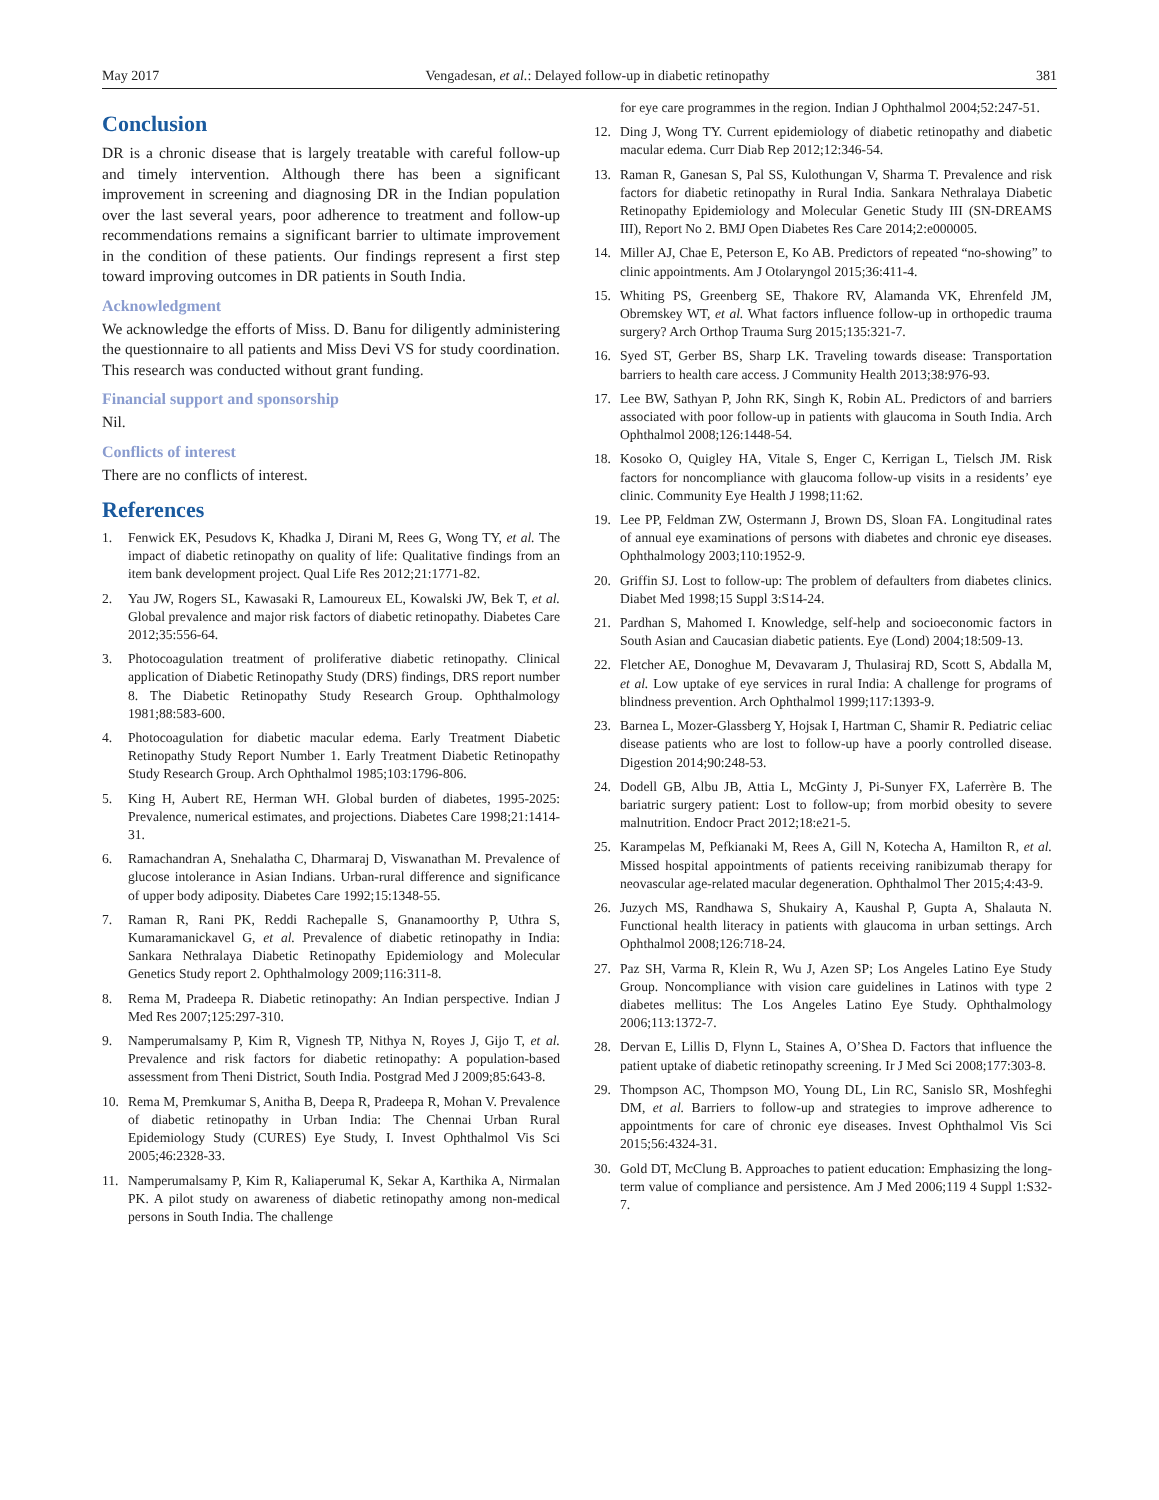May 2017 Vengadesan, et al.: Delayed follow-up in diabetic retinopathy 381
Conclusion
DR is a chronic disease that is largely treatable with careful follow-up and timely intervention. Although there has been a significant improvement in screening and diagnosing DR in the Indian population over the last several years, poor adherence to treatment and follow-up recommendations remains a significant barrier to ultimate improvement in the condition of these patients. Our findings represent a first step toward improving outcomes in DR patients in South India.
Acknowledgment
We acknowledge the efforts of Miss. D. Banu for diligently administering the questionnaire to all patients and Miss Devi VS for study coordination. This research was conducted without grant funding.
Financial support and sponsorship
Nil.
Conflicts of interest
There are no conflicts of interest.
References
1. Fenwick EK, Pesudovs K, Khadka J, Dirani M, Rees G, Wong TY, et al. The impact of diabetic retinopathy on quality of life: Qualitative findings from an item bank development project. Qual Life Res 2012;21:1771-82.
2. Yau JW, Rogers SL, Kawasaki R, Lamoureux EL, Kowalski JW, Bek T, et al. Global prevalence and major risk factors of diabetic retinopathy. Diabetes Care 2012;35:556-64.
3. Photocoagulation treatment of proliferative diabetic retinopathy. Clinical application of Diabetic Retinopathy Study (DRS) findings, DRS report number 8. The Diabetic Retinopathy Study Research Group. Ophthalmology 1981;88:583-600.
4. Photocoagulation for diabetic macular edema. Early Treatment Diabetic Retinopathy Study Report Number 1. Early Treatment Diabetic Retinopathy Study Research Group. Arch Ophthalmol 1985;103:1796-806.
5. King H, Aubert RE, Herman WH. Global burden of diabetes, 1995-2025: Prevalence, numerical estimates, and projections. Diabetes Care 1998;21:1414-31.
6. Ramachandran A, Snehalatha C, Dharmaraj D, Viswanathan M. Prevalence of glucose intolerance in Asian Indians. Urban-rural difference and significance of upper body adiposity. Diabetes Care 1992;15:1348-55.
7. Raman R, Rani PK, Reddi Rachepalle S, Gnanamoorthy P, Uthra S, Kumaramanickavel G, et al. Prevalence of diabetic retinopathy in India: Sankara Nethralaya Diabetic Retinopathy Epidemiology and Molecular Genetics Study report 2. Ophthalmology 2009;116:311-8.
8. Rema M, Pradeepa R. Diabetic retinopathy: An Indian perspective. Indian J Med Res 2007;125:297-310.
9. Namperumalsamy P, Kim R, Vignesh TP, Nithya N, Royes J, Gijo T, et al. Prevalence and risk factors for diabetic retinopathy: A population-based assessment from Theni District, South India. Postgrad Med J 2009;85:643-8.
10. Rema M, Premkumar S, Anitha B, Deepa R, Pradeepa R, Mohan V. Prevalence of diabetic retinopathy in Urban India: The Chennai Urban Rural Epidemiology Study (CURES) Eye Study, I. Invest Ophthalmol Vis Sci 2005;46:2328-33.
11. Namperumalsamy P, Kim R, Kaliaperumal K, Sekar A, Karthika A, Nirmalan PK. A pilot study on awareness of diabetic retinopathy among non-medical persons in South India. The challenge
for eye care programmes in the region. Indian J Ophthalmol 2004;52:247-51.
12. Ding J, Wong TY. Current epidemiology of diabetic retinopathy and diabetic macular edema. Curr Diab Rep 2012;12:346-54.
13. Raman R, Ganesan S, Pal SS, Kulothungan V, Sharma T. Prevalence and risk factors for diabetic retinopathy in Rural India. Sankara Nethralaya Diabetic Retinopathy Epidemiology and Molecular Genetic Study III (SN-DREAMS III), Report No 2. BMJ Open Diabetes Res Care 2014;2:e000005.
14. Miller AJ, Chae E, Peterson E, Ko AB. Predictors of repeated “no-showing” to clinic appointments. Am J Otolaryngol 2015;36:411-4.
15. Whiting PS, Greenberg SE, Thakore RV, Alamanda VK, Ehrenfeld JM, Obremskey WT, et al. What factors influence follow-up in orthopedic trauma surgery? Arch Orthop Trauma Surg 2015;135:321-7.
16. Syed ST, Gerber BS, Sharp LK. Traveling towards disease: Transportation barriers to health care access. J Community Health 2013;38:976-93.
17. Lee BW, Sathyan P, John RK, Singh K, Robin AL. Predictors of and barriers associated with poor follow-up in patients with glaucoma in South India. Arch Ophthalmol 2008;126:1448-54.
18. Kosoko O, Quigley HA, Vitale S, Enger C, Kerrigan L, Tielsch JM. Risk factors for noncompliance with glaucoma follow-up visits in a residents’ eye clinic. Community Eye Health J 1998;11:62.
19. Lee PP, Feldman ZW, Ostermann J, Brown DS, Sloan FA. Longitudinal rates of annual eye examinations of persons with diabetes and chronic eye diseases. Ophthalmology 2003;110:1952-9.
20. Griffin SJ. Lost to follow-up: The problem of defaulters from diabetes clinics. Diabet Med 1998;15 Suppl 3:S14-24.
21. Pardhan S, Mahomed I. Knowledge, self-help and socioeconomic factors in South Asian and Caucasian diabetic patients. Eye (Lond) 2004;18:509-13.
22. Fletcher AE, Donoghue M, Devavaram J, Thulasiraj RD, Scott S, Abdalla M, et al. Low uptake of eye services in rural India: A challenge for programs of blindness prevention. Arch Ophthalmol 1999;117:1393-9.
23. Barnea L, Mozer-Glassberg Y, Hojsak I, Hartman C, Shamir R. Pediatric celiac disease patients who are lost to follow-up have a poorly controlled disease. Digestion 2014;90:248-53.
24. Dodell GB, Albu JB, Attia L, McGinty J, Pi-Sunyer FX, Laferrère B. The bariatric surgery patient: Lost to follow-up; from morbid obesity to severe malnutrition. Endocr Pract 2012;18:e21-5.
25. Karampelas M, Pefkianaki M, Rees A, Gill N, Kotecha A, Hamilton R, et al. Missed hospital appointments of patients receiving ranibizumab therapy for neovascular age-related macular degeneration. Ophthalmol Ther 2015;4:43-9.
26. Juzych MS, Randhawa S, Shukairy A, Kaushal P, Gupta A, Shalauta N. Functional health literacy in patients with glaucoma in urban settings. Arch Ophthalmol 2008;126:718-24.
27. Paz SH, Varma R, Klein R, Wu J, Azen SP; Los Angeles Latino Eye Study Group. Noncompliance with vision care guidelines in Latinos with type 2 diabetes mellitus: The Los Angeles Latino Eye Study. Ophthalmology 2006;113:1372-7.
28. Dervan E, Lillis D, Flynn L, Staines A, O’Shea D. Factors that influence the patient uptake of diabetic retinopathy screening. Ir J Med Sci 2008;177:303-8.
29. Thompson AC, Thompson MO, Young DL, Lin RC, Sanislo SR, Moshfeghi DM, et al. Barriers to follow-up and strategies to improve adherence to appointments for care of chronic eye diseases. Invest Ophthalmol Vis Sci 2015;56:4324-31.
30. Gold DT, McClung B. Approaches to patient education: Emphasizing the long-term value of compliance and persistence. Am J Med 2006;119 4 Suppl 1:S32-7.